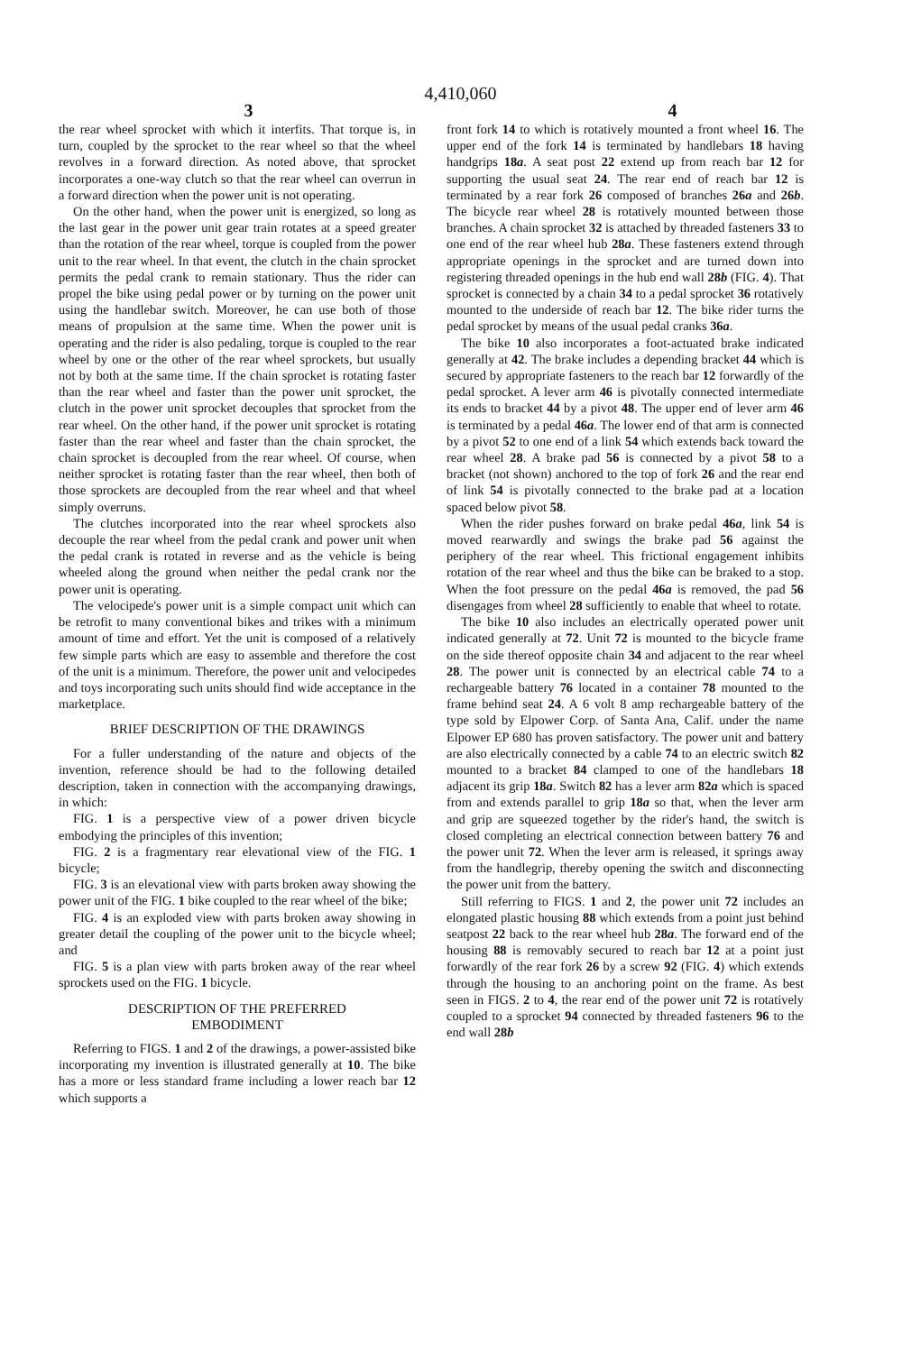4,410,060
3 4
the rear wheel sprocket with which it interfits. That torque is, in turn, coupled by the sprocket to the rear wheel so that the wheel revolves in a forward direction. As noted above, that sprocket incorporates a one-way clutch so that the rear wheel can overrun in a forward direction when the power unit is not operating.
On the other hand, when the power unit is energized, so long as the last gear in the power unit gear train rotates at a speed greater than the rotation of the rear wheel, torque is coupled from the power unit to the rear wheel. In that event, the clutch in the chain sprocket permits the pedal crank to remain stationary. Thus the rider can propel the bike using pedal power or by turning on the power unit using the handlebar switch. Moreover, he can use both of those means of propulsion at the same time. When the power unit is operating and the rider is also pedaling, torque is coupled to the rear wheel by one or the other of the rear wheel sprockets, but usually not by both at the same time. If the chain sprocket is rotating faster than the rear wheel and faster than the power unit sprocket, the clutch in the power unit sprocket decouples that sprocket from the rear wheel. On the other hand, if the power unit sprocket is rotating faster than the rear wheel and faster than the chain sprocket, the chain sprocket is decoupled from the rear wheel. Of course, when neither sprocket is rotating faster than the rear wheel, then both of those sprockets are decoupled from the rear wheel and that wheel simply overruns.
The clutches incorporated into the rear wheel sprockets also decouple the rear wheel from the pedal crank and power unit when the pedal crank is rotated in reverse and as the vehicle is being wheeled along the ground when neither the pedal crank nor the power unit is operating.
The velocipede's power unit is a simple compact unit which can be retrofit to many conventional bikes and trikes with a minimum amount of time and effort. Yet the unit is composed of a relatively few simple parts which are easy to assemble and therefore the cost of the unit is a minimum. Therefore, the power unit and velocipedes and toys incorporating such units should find wide acceptance in the marketplace.
BRIEF DESCRIPTION OF THE DRAWINGS
For a fuller understanding of the nature and objects of the invention, reference should be had to the following detailed description, taken in connection with the accompanying drawings, in which:
FIG. 1 is a perspective view of a power driven bicycle embodying the principles of this invention;
FIG. 2 is a fragmentary rear elevational view of the FIG. 1 bicycle;
FIG. 3 is an elevational view with parts broken away showing the power unit of the FIG. 1 bike coupled to the rear wheel of the bike;
FIG. 4 is an exploded view with parts broken away showing in greater detail the coupling of the power unit to the bicycle wheel; and
FIG. 5 is a plan view with parts broken away of the rear wheel sprockets used on the FIG. 1 bicycle.
DESCRIPTION OF THE PREFERRED
EMBODIMENT
Referring to FIGS. 1 and 2 of the drawings, a power-assisted bike incorporating my invention is illustrated generally at 10. The bike has a more or less standard frame including a lower reach bar 12 which supports a
front fork 14 to which is rotatively mounted a front wheel 16. The upper end of the fork 14 is terminated by handlebars 18 having handgrips 18a. A seat post 22 extend up from reach bar 12 for supporting the usual seat 24. The rear end of reach bar 12 is terminated by a rear fork 26 composed of branches 26a and 26b. The bicycle rear wheel 28 is rotatively mounted between those branches. A chain sprocket 32 is attached by threaded fasteners 33 to one end of the rear wheel hub 28a. These fasteners extend through appropriate openings in the sprocket and are turned down into registering threaded openings in the hub end wall 28b (FIG. 4). That sprocket is connected by a chain 34 to a pedal sprocket 36 rotatively mounted to the underside of reach bar 12. The bike rider turns the pedal sprocket by means of the usual pedal cranks 36a.
The bike 10 also incorporates a foot-actuated brake indicated generally at 42. The brake includes a depending bracket 44 which is secured by appropriate fasteners to the reach bar 12 forwardly of the pedal sprocket. A lever arm 46 is pivotally connected intermediate its ends to bracket 44 by a pivot 48. The upper end of lever arm 46 is terminated by a pedal 46a. The lower end of that arm is connected by a pivot 52 to one end of a link 54 which extends back toward the rear wheel 28. A brake pad 56 is connected by a pivot 58 to a bracket (not shown) anchored to the top of fork 26 and the rear end of link 54 is pivotally connected to the brake pad at a location spaced below pivot 58.
When the rider pushes forward on brake pedal 46a, link 54 is moved rearwardly and swings the brake pad 56 against the periphery of the rear wheel. This frictional engagement inhibits rotation of the rear wheel and thus the bike can be braked to a stop. When the foot pressure on the pedal 46a is removed, the pad 56 disengages from wheel 28 sufficiently to enable that wheel to rotate.
The bike 10 also includes an electrically operated power unit indicated generally at 72. Unit 72 is mounted to the bicycle frame on the side thereof opposite chain 34 and adjacent to the rear wheel 28. The power unit is connected by an electrical cable 74 to a rechargeable battery 76 located in a container 78 mounted to the frame behind seat 24. A 6 volt 8 amp rechargeable battery of the type sold by Elpower Corp. of Santa Ana, Calif. under the name Elpower EP 680 has proven satisfactory. The power unit and battery are also electrically connected by a cable 74 to an electric switch 82 mounted to a bracket 84 clamped to one of the handlebars 18 adjacent its grip 18a. Switch 82 has a lever arm 82a which is spaced from and extends parallel to grip 18a so that, when the lever arm and grip are squeezed together by the rider's hand, the switch is closed completing an electrical connection between battery 76 and the power unit 72. When the lever arm is released, it springs away from the handlegrip, thereby opening the switch and disconnecting the power unit from the battery.
Still referring to FIGS. 1 and 2, the power unit 72 includes an elongated plastic housing 88 which extends from a point just behind seatpost 22 back to the rear wheel hub 28a. The forward end of the housing 88 is removably secured to reach bar 12 at a point just forwardly of the rear fork 26 by a screw 92 (FIG. 4) which extends through the housing to an anchoring point on the frame. As best seen in FIGS. 2 to 4, the rear end of the power unit 72 is rotatively coupled to a sprocket 94 connected by threaded fasteners 96 to the end wall 28b